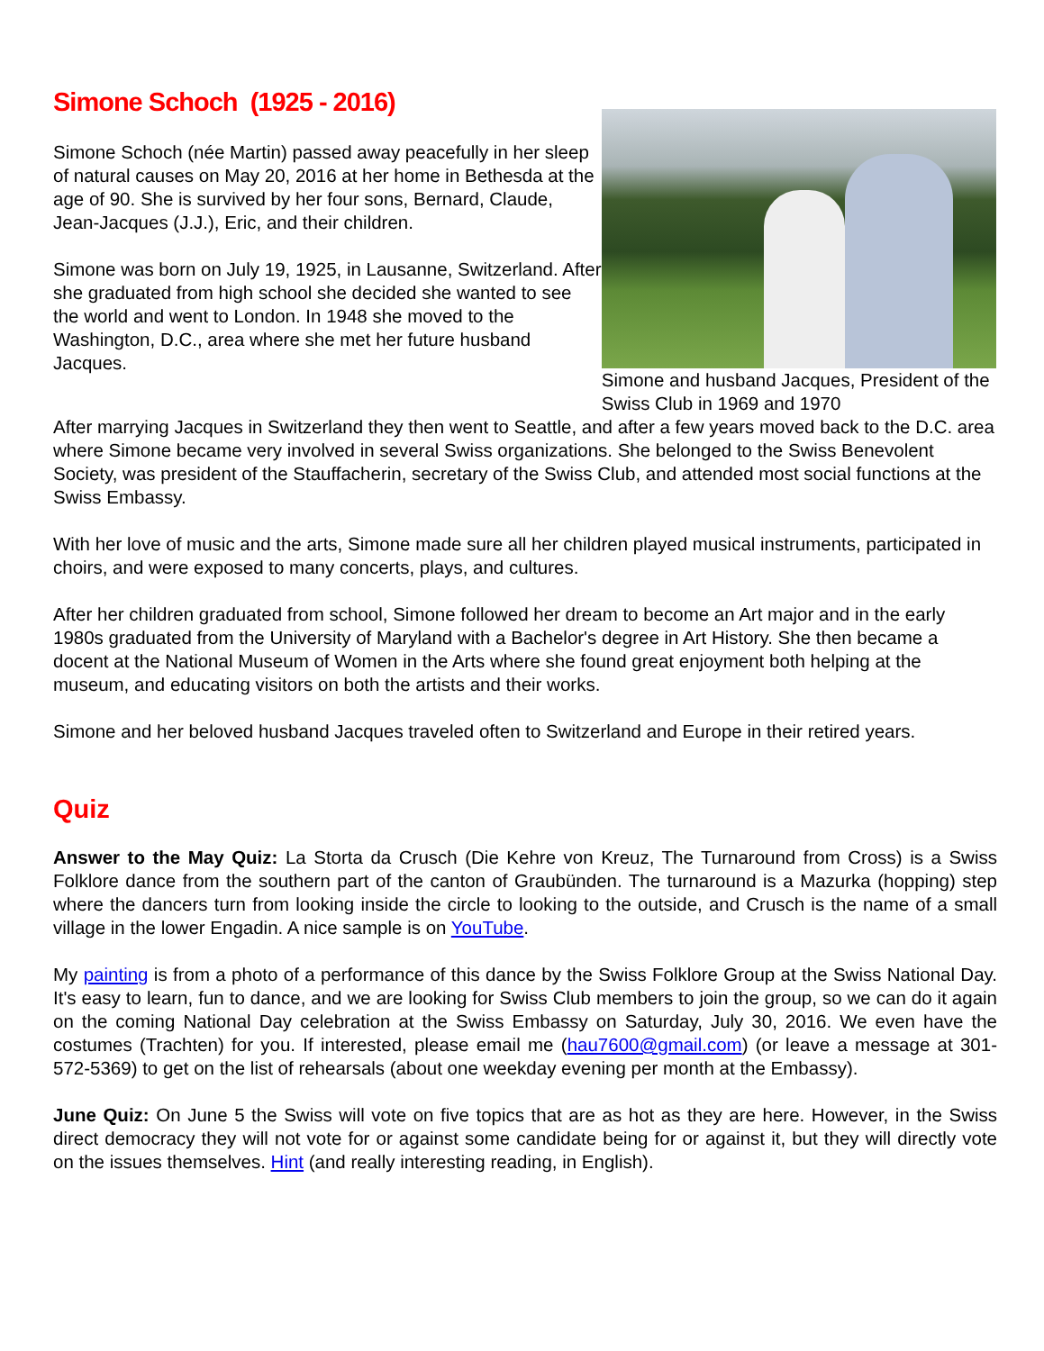Simone Schoch (1925 - 2016)
Simone Schoch (née Martin) passed away peacefully in her sleep of natural causes on May 20, 2016 at her home in Bethesda at the age of 90. She is survived by her four sons, Bernard, Claude, Jean-Jacques (J.J.), Eric, and their children.
Simone was born on July 19, 1925, in Lausanne, Switzerland. After she graduated from high school she decided she wanted to see the world and went to London. In 1948 she moved to the Washington, D.C., area where she met her future husband Jacques.
Simone and husband Jacques, President of the Swiss Club in 1969 and 1970
After marrying Jacques in Switzerland they then went to Seattle, and after a few years moved back to the D.C. area where Simone became very involved in several Swiss organizations. She belonged to the Swiss Benevolent Society, was president of the Stauffacherin, secretary of the Swiss Club, and attended most social functions at the Swiss Embassy.
With her love of music and the arts, Simone made sure all her children played musical instruments, participated in choirs, and were exposed to many concerts, plays, and cultures.
After her children graduated from school, Simone followed her dream to become an Art major and in the early 1980s graduated from the University of Maryland with a Bachelor's degree in Art History. She then became a docent at the National Museum of Women in the Arts where she found great enjoyment both helping at the museum, and educating visitors on both the artists and their works.
Simone and her beloved husband Jacques traveled often to Switzerland and Europe in their retired years.
Quiz
Answer to the May Quiz: La Storta da Crusch (Die Kehre von Kreuz, The Turnaround from Cross) is a Swiss Folklore dance from the southern part of the canton of Graubünden. The turnaround is a Mazurka (hopping) step where the dancers turn from looking inside the circle to looking to the outside, and Crusch is the name of a small village in the lower Engadin. A nice sample is on YouTube.
My painting is from a photo of a performance of this dance by the Swiss Folklore Group at the Swiss National Day. It's easy to learn, fun to dance, and we are looking for Swiss Club members to join the group, so we can do it again on the coming National Day celebration at the Swiss Embassy on Saturday, July 30, 2016. We even have the costumes (Trachten) for you. If interested, please email me (hau7600@gmail.com) (or leave a message at 301-572-5369) to get on the list of rehearsals (about one weekday evening per month at the Embassy).
June Quiz: On June 5 the Swiss will vote on five topics that are as hot as they are here. However, in the Swiss direct democracy they will not vote for or against some candidate being for or against it, but they will directly vote on the issues themselves. Hint (and really interesting reading, in English).